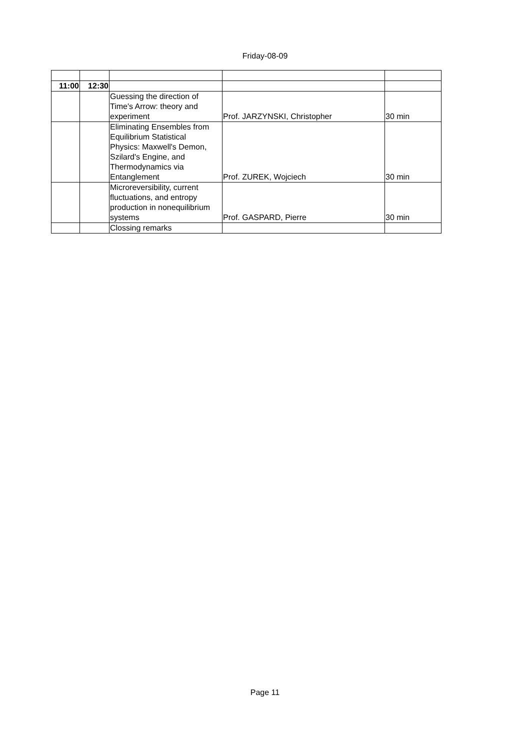Friday-08-09
| 11:00 | 12:30 | | | |
| | | Guessing the direction of Time's Arrow: theory and experiment | Prof. JARZYNSKI, Christopher | 30 min |
| | | Eliminating Ensembles from Equilibrium Statistical Physics: Maxwell's Demon, Szilard's Engine, and Thermodynamics via Entanglement | Prof. ZUREK, Wojciech | 30 min |
| | | Microreversibility, current fluctuations, and entropy production in nonequilibrium systems | Prof. GASPARD, Pierre | 30 min |
| | | Clossing remarks | | |
Page 11